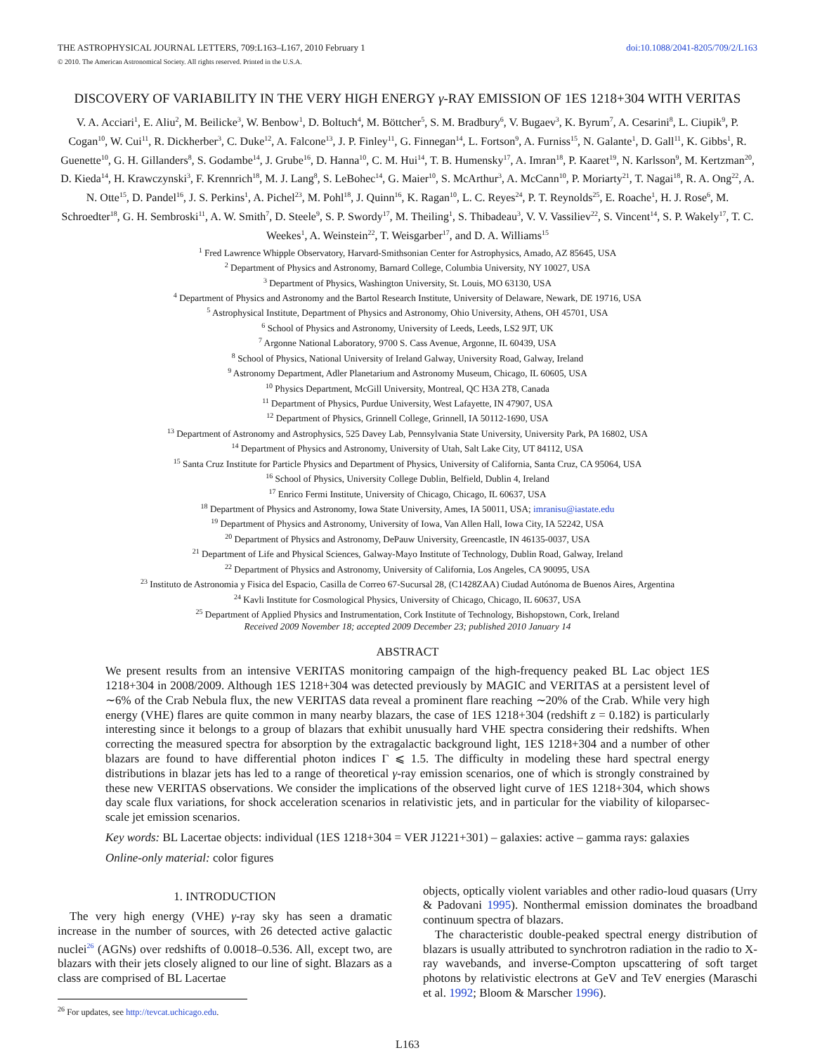THE ASTROPHYSICAL JOURNAL LETTERS, 709:L163–L167, 2010 February 1 doi:10.1088/2041-8205/709/2/L163
© 2010. The American Astronomical Society. All rights reserved. Printed in the U.S.A.
DISCOVERY OF VARIABILITY IN THE VERY HIGH ENERGY γ-RAY EMISSION OF 1ES 1218+304 WITH VERITAS
V. A. Acciari<sup>1</sup>, E. Aliu<sup>2</sup>, M. Beilicke<sup>3</sup>, W. Benbow<sup>1</sup>, D. Boltuch<sup>4</sup>, M. Böttcher<sup>5</sup>, S. M. Bradbury<sup>6</sup>, V. Bugaev<sup>3</sup>, K. Byrum<sup>7</sup>, A. Cesarini<sup>8</sup>, L. Ciupik<sup>9</sup>, P. Cogan<sup>10</sup>, W. Cui<sup>11</sup>, R. Dickherber<sup>3</sup>, C. Duke<sup>12</sup>, A. Falcone<sup>13</sup>, J. P. Finley<sup>11</sup>, G. Finnegan<sup>14</sup>, L. Fortson<sup>9</sup>, A. Furniss<sup>15</sup>, N. Galante<sup>1</sup>, D. Gall<sup>11</sup>, K. Gibbs<sup>1</sup>, R. Guenette<sup>10</sup>, G. H. Gillanders<sup>8</sup>, S. Godambe<sup>14</sup>, J. Grube<sup>16</sup>, D. Hanna<sup>10</sup>, C. M. Hui<sup>14</sup>, T. B. Humensky<sup>17</sup>, A. Imran<sup>18</sup>, P. Kaaret<sup>19</sup>, N. Karlsson<sup>9</sup>, M. Kertzman<sup>20</sup>, D. Kieda<sup>14</sup>, H. Krawczynski<sup>3</sup>, F. Krennrich<sup>18</sup>, M. J. Lang<sup>8</sup>, S. LeBohec<sup>14</sup>, G. Maier<sup>10</sup>, S. McArthur<sup>3</sup>, A. McCann<sup>10</sup>, P. Moriarty<sup>21</sup>, T. Nagai<sup>18</sup>, R. A. Ong<sup>22</sup>, A. N. Otte<sup>15</sup>, D. Pandel<sup>16</sup>, J. S. Perkins<sup>1</sup>, A. Pichel<sup>23</sup>, M. Pohl<sup>18</sup>, J. Quinn<sup>16</sup>, K. Ragan<sup>10</sup>, L. C. Reyes<sup>24</sup>, P. T. Reynolds<sup>25</sup>, E. Roache<sup>1</sup>, H. J. Rose<sup>6</sup>, M. Schroedter<sup>18</sup>, G. H. Sembroski<sup>11</sup>, A. W. Smith<sup>7</sup>, D. Steele<sup>9</sup>, S. P. Swordy<sup>17</sup>, M. Theiling<sup>1</sup>, S. Thibadeau<sup>3</sup>, V. V. Vassiliev<sup>22</sup>, S. Vincent<sup>14</sup>, S. P. Wakely<sup>17</sup>, T. C. Weekes<sup>1</sup>, A. Weinstein<sup>22</sup>, T. Weisgarber<sup>17</sup>, and D. A. Williams<sup>15</sup>
<sup>1</sup> Fred Lawrence Whipple Observatory, Harvard-Smithsonian Center for Astrophysics, Amado, AZ 85645, USA
<sup>2</sup> Department of Physics and Astronomy, Barnard College, Columbia University, NY 10027, USA
<sup>3</sup> Department of Physics, Washington University, St. Louis, MO 63130, USA
<sup>4</sup> Department of Physics and Astronomy and the Bartol Research Institute, University of Delaware, Newark, DE 19716, USA
<sup>5</sup> Astrophysical Institute, Department of Physics and Astronomy, Ohio University, Athens, OH 45701, USA
<sup>6</sup> School of Physics and Astronomy, University of Leeds, Leeds, LS2 9JT, UK
<sup>7</sup> Argonne National Laboratory, 9700 S. Cass Avenue, Argonne, IL 60439, USA
<sup>8</sup> School of Physics, National University of Ireland Galway, University Road, Galway, Ireland
<sup>9</sup> Astronomy Department, Adler Planetarium and Astronomy Museum, Chicago, IL 60605, USA
<sup>10</sup> Physics Department, McGill University, Montreal, QC H3A 2T8, Canada
<sup>11</sup> Department of Physics, Purdue University, West Lafayette, IN 47907, USA
<sup>12</sup> Department of Physics, Grinnell College, Grinnell, IA 50112-1690, USA
<sup>13</sup> Department of Astronomy and Astrophysics, 525 Davey Lab, Pennsylvania State University, University Park, PA 16802, USA
<sup>14</sup> Department of Physics and Astronomy, University of Utah, Salt Lake City, UT 84112, USA
<sup>15</sup> Santa Cruz Institute for Particle Physics and Department of Physics, University of California, Santa Cruz, CA 95064, USA
<sup>16</sup> School of Physics, University College Dublin, Belfield, Dublin 4, Ireland
<sup>17</sup> Enrico Fermi Institute, University of Chicago, Chicago, IL 60637, USA
<sup>18</sup> Department of Physics and Astronomy, Iowa State University, Ames, IA 50011, USA; imranisu@iastate.edu
<sup>19</sup> Department of Physics and Astronomy, University of Iowa, Van Allen Hall, Iowa City, IA 52242, USA
<sup>20</sup> Department of Physics and Astronomy, DePauw University, Greencastle, IN 46135-0037, USA
<sup>21</sup> Department of Life and Physical Sciences, Galway-Mayo Institute of Technology, Dublin Road, Galway, Ireland
<sup>22</sup> Department of Physics and Astronomy, University of California, Los Angeles, CA 90095, USA
<sup>23</sup> Instituto de Astronomia y Fisica del Espacio, Casilla de Correo 67-Sucursal 28, (C1428ZAA) Ciudad Autónoma de Buenos Aires, Argentina
<sup>24</sup> Kavli Institute for Cosmological Physics, University of Chicago, Chicago, IL 60637, USA
<sup>25</sup> Department of Applied Physics and Instrumentation, Cork Institute of Technology, Bishopstown, Cork, Ireland
Received 2009 November 18; accepted 2009 December 23; published 2010 January 14
ABSTRACT
We present results from an intensive VERITAS monitoring campaign of the high-frequency peaked BL Lac object 1ES 1218+304 in 2008/2009. Although 1ES 1218+304 was detected previously by MAGIC and VERITAS at a persistent level of ∼6% of the Crab Nebula flux, the new VERITAS data reveal a prominent flare reaching ∼20% of the Crab. While very high energy (VHE) flares are quite common in many nearby blazars, the case of 1ES 1218+304 (redshift z = 0.182) is particularly interesting since it belongs to a group of blazars that exhibit unusually hard VHE spectra considering their redshifts. When correcting the measured spectra for absorption by the extragalactic background light, 1ES 1218+304 and a number of other blazars are found to have differential photon indices Γ ⩽ 1.5. The difficulty in modeling these hard spectral energy distributions in blazar jets has led to a range of theoretical γ-ray emission scenarios, one of which is strongly constrained by these new VERITAS observations. We consider the implications of the observed light curve of 1ES 1218+304, which shows day scale flux variations, for shock acceleration scenarios in relativistic jets, and in particular for the viability of kiloparsec-scale jet emission scenarios.
Key words: BL Lacertae objects: individual (1ES 1218+304 = VER J1221+301) – galaxies: active – gamma rays: galaxies
Online-only material: color figures
1. INTRODUCTION
 The very high energy (VHE) γ-ray sky has seen a dramatic increase in the number of sources, with 26 detected active galactic nuclei<sup>26</sup> (AGNs) over redshifts of 0.0018–0.536. All, except two, are blazars with their jets closely aligned to our line of sight. Blazars as a class are comprised of BL Lacertae
<sup>26</sup> For updates, see http://tevcat.uchicago.edu.
objects, optically violent variables and other radio-loud quasars (Urry & Padovani 1995). Nonthermal emission dominates the broadband continuum spectra of blazars.
 The characteristic double-peaked spectral energy distribution of blazars is usually attributed to synchrotron radiation in the radio to X-ray wavebands, and inverse-Compton upscattering of soft target photons by relativistic electrons at GeV and TeV energies (Maraschi et al. 1992; Bloom & Marscher 1996).
L163